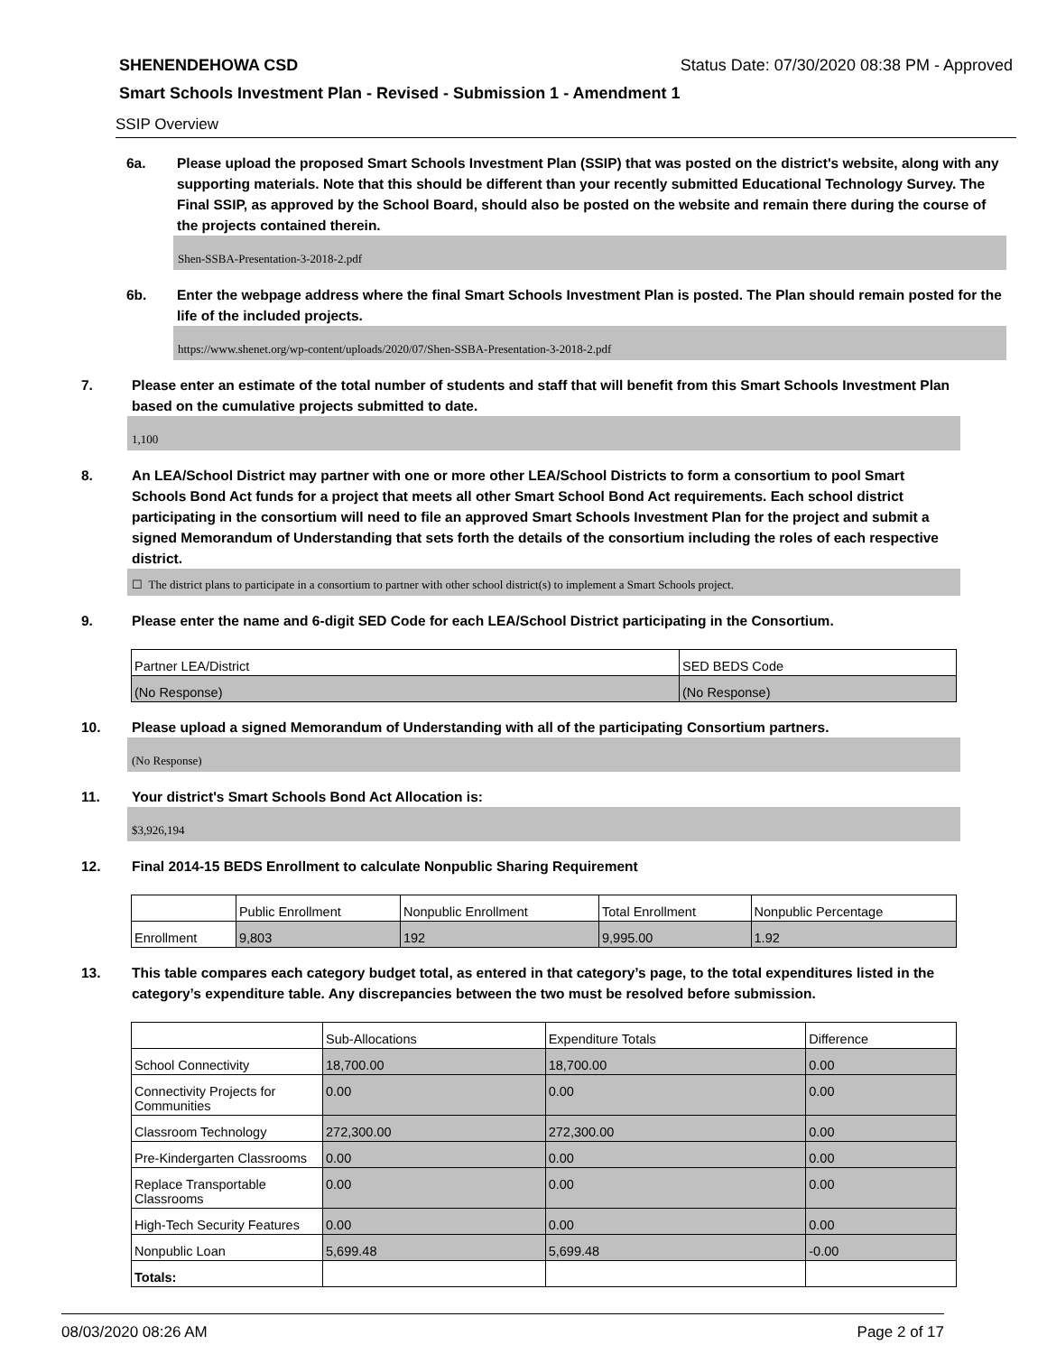SHENENDEHOWA CSD Status Date: 07/30/2020 08:38 PM - Approved
Smart Schools Investment Plan - Revised - Submission 1 - Amendment 1
SSIP Overview
6a. Please upload the proposed Smart Schools Investment Plan (SSIP) that was posted on the district's website, along with any supporting materials. Note that this should be different than your recently submitted Educational Technology Survey. The Final SSIP, as approved by the School Board, should also be posted on the website and remain there during the course of the projects contained therein.
Shen-SSBA-Presentation-3-2018-2.pdf
6b. Enter the webpage address where the final Smart Schools Investment Plan is posted. The Plan should remain posted for the life of the included projects.
https://www.shenet.org/wp-content/uploads/2020/07/Shen-SSBA-Presentation-3-2018-2.pdf
7. Please enter an estimate of the total number of students and staff that will benefit from this Smart Schools Investment Plan based on the cumulative projects submitted to date.
1,100
8. An LEA/School District may partner with one or more other LEA/School Districts to form a consortium to pool Smart Schools Bond Act funds for a project that meets all other Smart School Bond Act requirements. Each school district participating in the consortium will need to file an approved Smart Schools Investment Plan for the project and submit a signed Memorandum of Understanding that sets forth the details of the consortium including the roles of each respective district.
☐ The district plans to participate in a consortium to partner with other school district(s) to implement a Smart Schools project.
9. Please enter the name and 6-digit SED Code for each LEA/School District participating in the Consortium.
| Partner LEA/District | SED BEDS Code |
| --- | --- |
| (No Response) | (No Response) |
10. Please upload a signed Memorandum of Understanding with all of the participating Consortium partners.
(No Response)
11. Your district's Smart Schools Bond Act Allocation is:
$3,926,194
12. Final 2014-15 BEDS Enrollment to calculate Nonpublic Sharing Requirement
| | Public Enrollment | Nonpublic Enrollment | Total Enrollment | Nonpublic Percentage |
| --- | --- | --- | --- | --- |
| Enrollment | 9,803 | 192 | 9,995.00 | 1.92 |
13. This table compares each category budget total, as entered in that category’s page, to the total expenditures listed in the category’s expenditure table. Any discrepancies between the two must be resolved before submission.
| | Sub-Allocations | Expenditure Totals | Difference |
| --- | --- | --- | --- |
| School Connectivity | 18,700.00 | 18,700.00 | 0.00 |
| Connectivity Projects for Communities | 0.00 | 0.00 | 0.00 |
| Classroom Technology | 272,300.00 | 272,300.00 | 0.00 |
| Pre-Kindergarten Classrooms | 0.00 | 0.00 | 0.00 |
| Replace Transportable Classrooms | 0.00 | 0.00 | 0.00 |
| High-Tech Security Features | 0.00 | 0.00 | 0.00 |
| Nonpublic Loan | 5,699.48 | 5,699.48 | -0.00 |
| Totals: | | | |
08/03/2020 08:26 AM Page 2 of 17